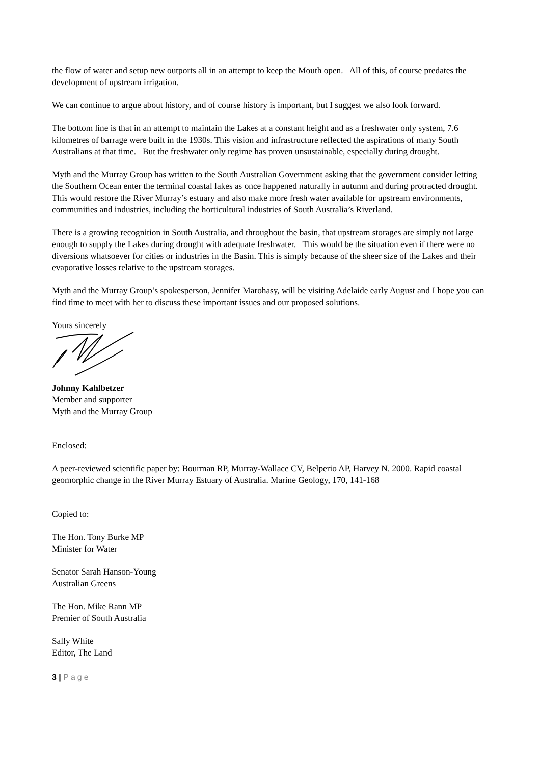the flow of water and setup new outports all in an attempt to keep the Mouth open. All of this, of course predates the development of upstream irrigation.
We can continue to argue about history, and of course history is important, but I suggest we also look forward.
The bottom line is that in an attempt to maintain the Lakes at a constant height and as a freshwater only system, 7.6 kilometres of barrage were built in the 1930s. This vision and infrastructure reflected the aspirations of many South Australians at that time. But the freshwater only regime has proven unsustainable, especially during drought.
Myth and the Murray Group has written to the South Australian Government asking that the government consider letting the Southern Ocean enter the terminal coastal lakes as once happened naturally in autumn and during protracted drought. This would restore the River Murray’s estuary and also make more fresh water available for upstream environments, communities and industries, including the horticultural industries of South Australia’s Riverland.
There is a growing recognition in South Australia, and throughout the basin, that upstream storages are simply not large enough to supply the Lakes during drought with adequate freshwater. This would be the situation even if there were no diversions whatsoever for cities or industries in the Basin. This is simply because of the sheer size of the Lakes and their evaporative losses relative to the upstream storages.
Myth and the Murray Group’s spokesperson, Jennifer Marohasy, will be visiting Adelaide early August and I hope you can find time to meet with her to discuss these important issues and our proposed solutions.
Yours sincerely
Johnny Kahlbetzer
Member and supporter
Myth and the Murray Group
Enclosed:
A peer-reviewed scientific paper by: Bourman RP, Murray-Wallace CV, Belperio AP, Harvey N. 2000. Rapid coastal geomorphic change in the River Murray Estuary of Australia. Marine Geology, 170, 141-168
Copied to:
The Hon. Tony Burke MP
Minister for Water
Senator Sarah Hanson-Young
Australian Greens
The Hon. Mike Rann MP
Premier of South Australia
Sally White
Editor, The Land
3 | Page